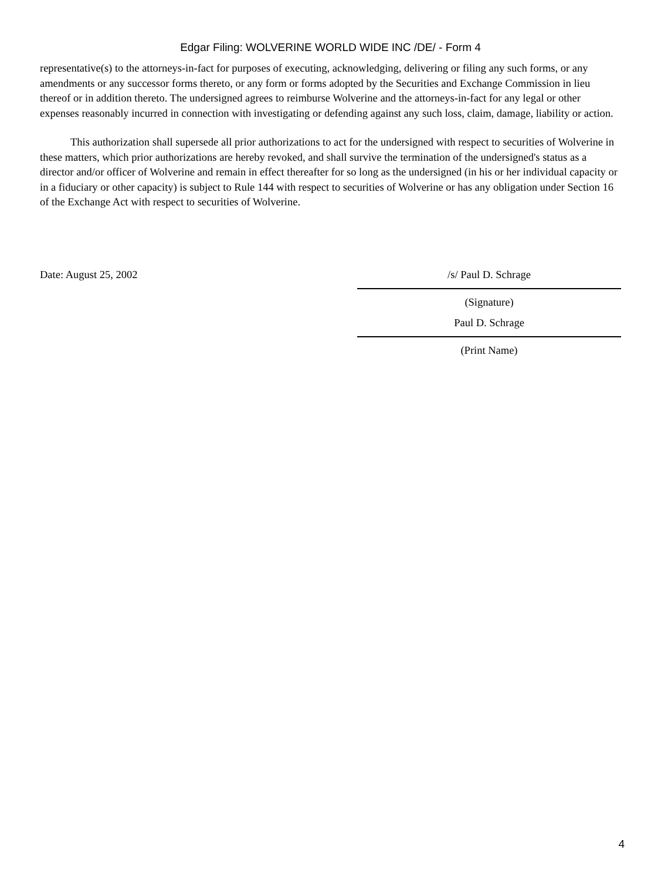Edgar Filing: WOLVERINE WORLD WIDE INC /DE/ - Form 4
representative(s) to the attorneys-in-fact for purposes of executing, acknowledging, delivering or filing any such forms, or any amendments or any successor forms thereto, or any form or forms adopted by the Securities and Exchange Commission in lieu thereof or in addition thereto. The undersigned agrees to reimburse Wolverine and the attorneys-in-fact for any legal or other expenses reasonably incurred in connection with investigating or defending against any such loss, claim, damage, liability or action.
This authorization shall supersede all prior authorizations to act for the undersigned with respect to securities of Wolverine in these matters, which prior authorizations are hereby revoked, and shall survive the termination of the undersigned's status as a director and/or officer of Wolverine and remain in effect thereafter for so long as the undersigned (in his or her individual capacity or in a fiduciary or other capacity) is subject to Rule 144 with respect to securities of Wolverine or has any obligation under Section 16 of the Exchange Act with respect to securities of Wolverine.
Date: August 25, 2002 /s/ Paul D. Schrage
(Signature)
Paul D. Schrage
(Print Name)
4